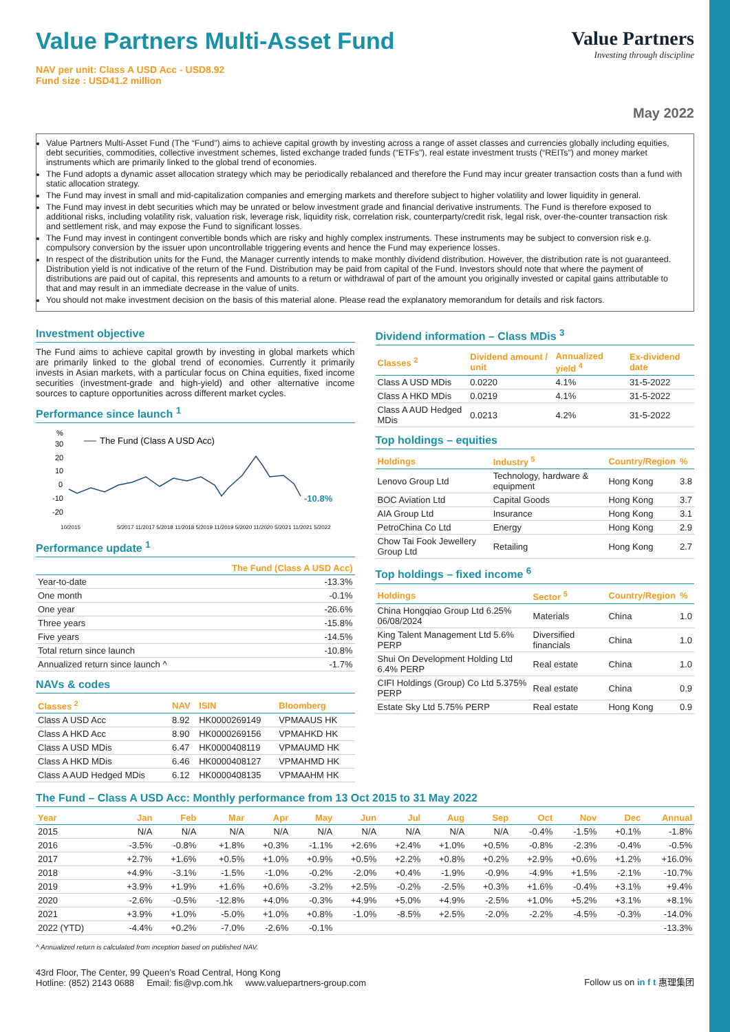Value Partners Multi-Asset Fund
NAV per unit: Class A USD Acc - USD8.92
Fund size : USD41.2 million
Value Partners
Investing through discipline
May 2022
Value Partners Multi-Asset Fund (The “Fund”) aims to achieve capital growth by investing across a range of asset classes and currencies globally including equities, debt securities, commodities, collective investment schemes, listed exchange traded funds (“ETFs”), real estate investment trusts (“REITs”) and money market instruments which are primarily linked to the global trend of economies.
The Fund adopts a dynamic asset allocation strategy which may be periodically rebalanced and therefore the Fund may incur greater transaction costs than a fund with static allocation strategy.
The Fund may invest in small and mid-capitalization companies and emerging markets and therefore subject to higher volatility and lower liquidity in general.
The Fund may invest in debt securities which may be unrated or below investment grade and financial derivative instruments. The Fund is therefore exposed to additional risks, including volatility risk, valuation risk, leverage risk, liquidity risk, correlation risk, counterparty/credit risk, legal risk, over-the-counter transaction risk and settlement risk, and may expose the Fund to significant losses.
The Fund may invest in contingent convertible bonds which are risky and highly complex instruments. These instruments may be subject to conversion risk e.g. compulsory conversion by the issuer upon uncontrollable triggering events and hence the Fund may experience losses.
In respect of the distribution units for the Fund, the Manager currently intends to make monthly dividend distribution. However, the distribution rate is not guaranteed. Distribution yield is not indicative of the return of the Fund. Distribution may be paid from capital of the Fund. Investors should note that where the payment of distributions are paid out of capital, this represents and amounts to a return or withdrawal of part of the amount you originally invested or capital gains attributable to that and may result in an immediate decrease in the value of units.
You should not make investment decision on the basis of this material alone. Please read the explanatory memorandum for details and risk factors.
Investment objective
The Fund aims to achieve capital growth by investing in global markets which are primarily linked to the global trend of economies. Currently it primarily invests in Asian markets, with a particular focus on China equities, fixed income securities (investment-grade and high-yield) and other alternative income sources to capture opportunities across different market cycles.
Performance since launch <sup>1</sup>
%
30
20
10
0
-10
-20
The Fund (Class A USD Acc)
-10.8%
10/2015
5/2017 11/2017 5/2018 11/2018 5/2019 11/2019 5/2020 11/2020 5/2021 11/2021 5/2022
Performance update <sup>1</sup>
| | The Fund (Class A USD Acc) |
| --- | --- |
| Year-to-date | -13.3% |
| One month | -0.1% |
| One year | -26.6% |
| Three years | -15.8% |
| Five years | -14.5% |
| Total return since launch | -10.8% |
| Annualized return since launch ^ | -1.7% |
NAVs & codes
| Classes <sup>2</sup> | NAV | ISIN | Bloomberg |
| --- | --- | --- | --- |
| Class A USD Acc | 8.92 | HK0000269149 | VPMAAUS HK |
| Class A HKD Acc | 8.90 | HK0000269156 | VPMAHKD HK |
| Class A USD MDis | 6.47 | HK0000408119 | VPMAUMD HK |
| Class A HKD MDis | 6.46 | HK0000408127 | VPMAHMD HK |
| Class A AUD Hedged MDis | 6.12 | HK0000408135 | VPMAAHM HK |
Dividend information – Class MDis <sup>3</sup>
| Classes <sup>2</sup> | Dividend amount / unit | Annualized yield <sup>4</sup> | Ex-dividend date |
| --- | --- | --- | --- |
| Class A USD MDis | 0.0220 | 4.1% | 31-5-2022 |
| Class A HKD MDis | 0.0219 | 4.1% | 31-5-2022 |
| Class A AUD Hedged MDis | 0.0213 | 4.2% | 31-5-2022 |
Top holdings – equities
| Holdings | Industry <sup>5</sup> | Country/Region | % |
| --- | --- | --- | --- |
| Lenovo Group Ltd | Technology, hardware & equipment | Hong Kong | 3.8 |
| BOC Aviation Ltd | Capital Goods | Hong Kong | 3.7 |
| AIA Group Ltd | Insurance | Hong Kong | 3.1 |
| PetroChina Co Ltd | Energy | Hong Kong | 2.9 |
| Chow Tai Fook Jewellery Group Ltd | Retailing | Hong Kong | 2.7 |
Top holdings – fixed income <sup>6</sup>
| Holdings | Sector <sup>5</sup> | Country/Region | % |
| --- | --- | --- | --- |
| China Hongqiao Group Ltd 6.25% 06/08/2024 | Materials | China | 1.0 |
| King Talent Management Ltd 5.6% PERP | Diversified financials | China | 1.0 |
| Shui On Development Holding Ltd 6.4% PERP | Real estate | China | 1.0 |
| CIFI Holdings (Group) Co Ltd 5.375% PERP | Real estate | China | 0.9 |
| Estate Sky Ltd 5.75% PERP | Real estate | Hong Kong | 0.9 |
The Fund – Class A USD Acc: Monthly performance from 13 Oct 2015 to 31 May 2022
| Year | Jan | Feb | Mar | Apr | May | Jun | Jul | Aug | Sep | Oct | Nov | Dec | Annual |
| --- | --- | --- | --- | --- | --- | --- | --- | --- | --- | --- | --- | --- | --- |
| 2015 | N/A | N/A | N/A | N/A | N/A | N/A | N/A | N/A | N/A | -0.4% | -1.5% | +0.1% | -1.8% |
| 2016 | -3.5% | -0.8% | +1.8% | +0.3% | -1.1% | +2.6% | +2.4% | +1.0% | +0.5% | -0.8% | -2.3% | -0.4% | -0.5% |
| 2017 | +2.7% | +1.6% | +0.5% | +1.0% | +0.9% | +0.5% | +2.2% | +0.8% | +0.2% | +2.9% | +0.6% | +1.2% | +16.0% |
| 2018 | +4.9% | -3.1% | -1.5% | -1.0% | -0.2% | -2.0% | +0.4% | -1.9% | -0.9% | -4.9% | +1.5% | -2.1% | -10.7% |
| 2019 | +3.9% | +1.9% | +1.6% | +0.6% | -3.2% | +2.5% | -0.2% | -2.5% | +0.3% | +1.6% | -0.4% | +3.1% | +9.4% |
| 2020 | -2.6% | -0.5% | -12.8% | +4.0% | -0.3% | +4.9% | +5.0% | +4.9% | -2.5% | +1.0% | +5.2% | +3.1% | +8.1% |
| 2021 | +3.9% | +1.0% | -5.0% | +1.0% | +0.8% | -1.0% | -8.5% | +2.5% | -2.0% | -2.2% | -4.5% | -0.3% | -14.0% |
| 2022 (YTD) | -4.4% | +0.2% | -7.0% | -2.6% | -0.1% | | | | | | | | -13.3% |
^ Annualized return is calculated from inception based on published NAV.
43rd Floor, The Center, 99 Queen’s Road Central, Hong Kong
Hotline: (852) 2143 0688 Email: fis@vp.com.hk www.valuepartners-group.com
Follow us on in f t 惠理集团